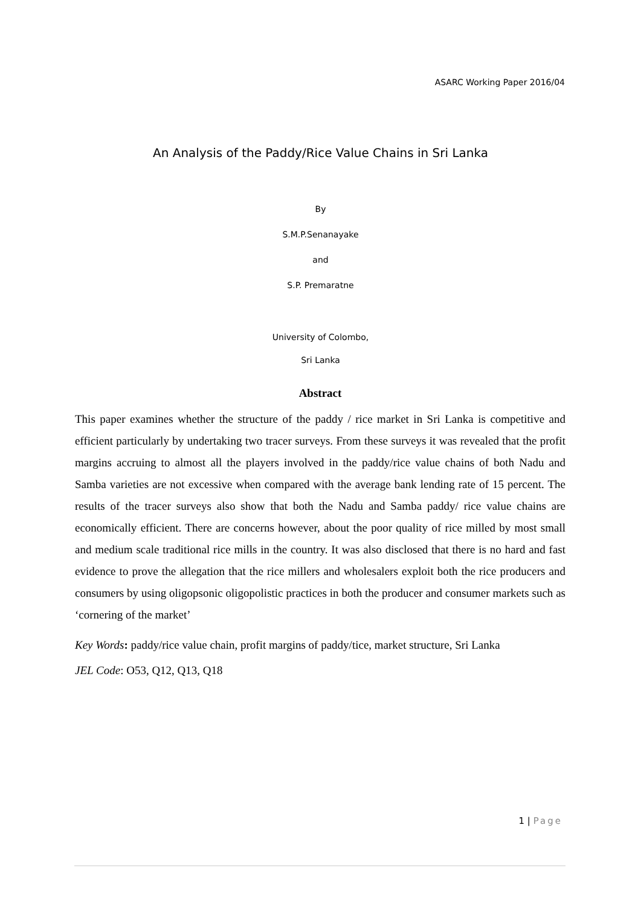ASARC Working Paper 2016/04
An Analysis of the Paddy/Rice Value Chains in Sri Lanka
By
S.M.P.Senanayake
and
S.P. Premaratne
University of Colombo,
Sri Lanka
Abstract
This paper examines whether the structure of the paddy / rice market in Sri Lanka is competitive and efficient particularly by undertaking two tracer surveys. From these surveys it was revealed that the profit margins accruing to almost all the players involved in the paddy/rice value chains of both Nadu and Samba varieties are not excessive when compared with the average bank lending rate of 15 percent. The results of the tracer surveys also show that both the Nadu and Samba paddy/ rice value chains are economically efficient. There are concerns however, about the poor quality of rice milled by most small and medium scale traditional rice mills in the country. It was also disclosed that there is no hard and fast evidence to prove the allegation that the rice millers and wholesalers exploit both the rice producers and consumers by using oligopsonic oligopolistic practices in both the producer and consumer markets such as ‘cornering of the market’
Key Words: paddy/rice value chain, profit margins of paddy/tice, market structure, Sri Lanka
JEL Code: O53, Q12, Q13, Q18
1 | Page